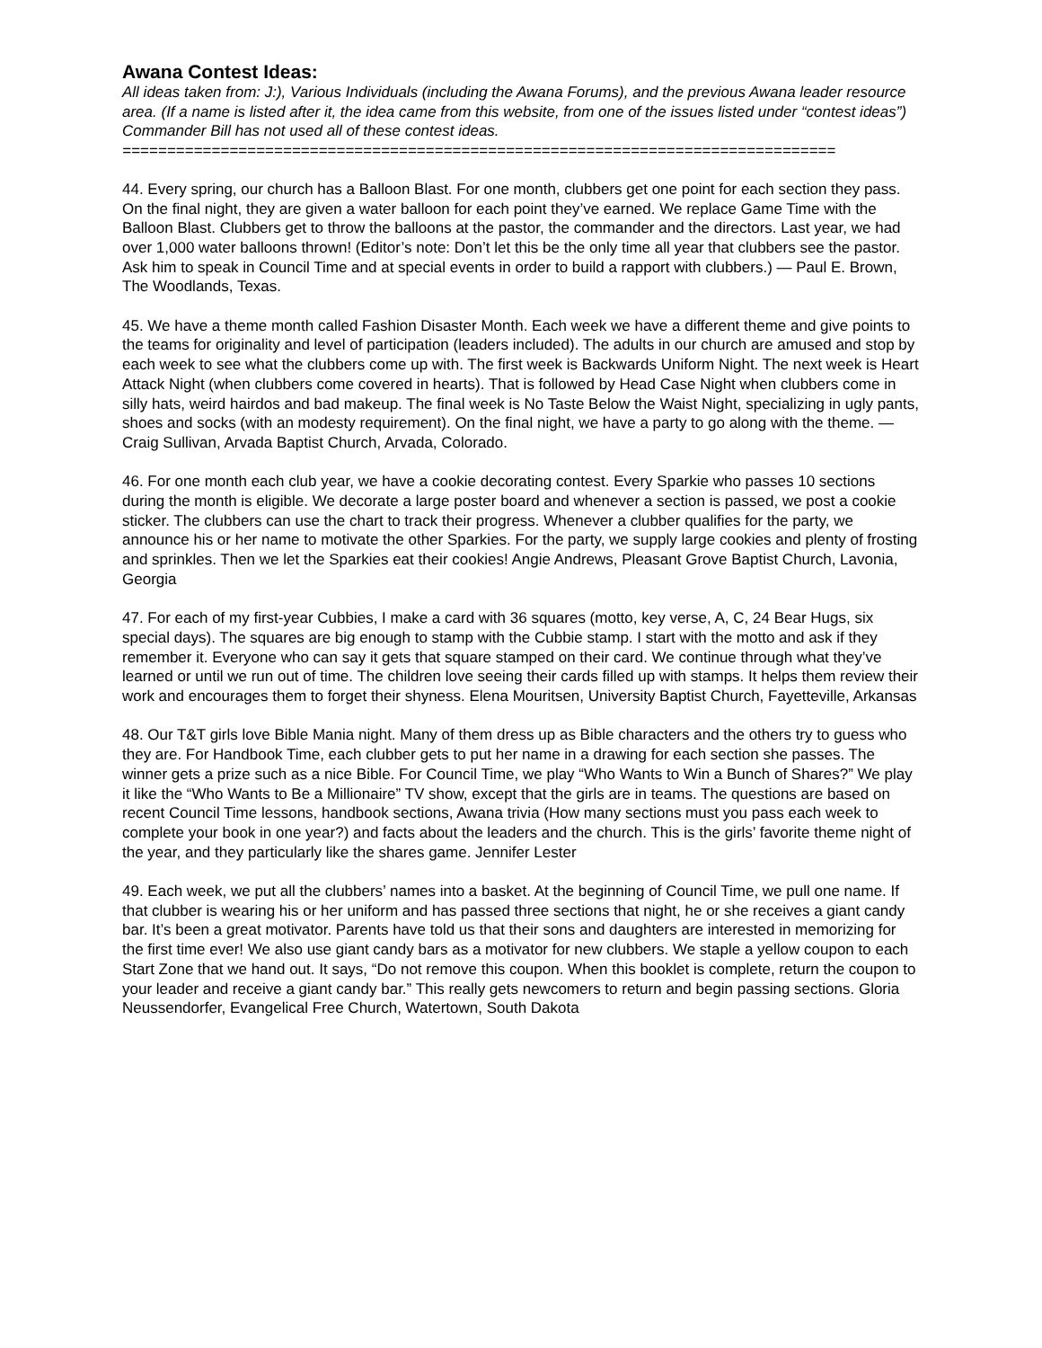Awana Contest Ideas:
All ideas taken from: J:), Various Individuals (including the Awana Forums), and the previous Awana leader resource area. (If a name is listed after it, the idea came from this website, from one of the issues listed under “contest ideas”) Commander Bill has not used all of these contest ideas.
================================================================================
44. Every spring, our church has a Balloon Blast. For one month, clubbers get one point for each section they pass. On the final night, they are given a water balloon for each point they’ve earned. We replace Game Time with the Balloon Blast. Clubbers get to throw the balloons at the pastor, the commander and the directors. Last year, we had over 1,000 water balloons thrown! (Editor’s note: Don’t let this be the only time all year that clubbers see the pastor. Ask him to speak in Council Time and at special events in order to build a rapport with clubbers.) — Paul E. Brown, The Woodlands, Texas.
45. We have a theme month called Fashion Disaster Month. Each week we have a different theme and give points to the teams for originality and level of participation (leaders included). The adults in our church are amused and stop by each week to see what the clubbers come up with. The first week is Backwards Uniform Night. The next week is Heart Attack Night (when clubbers come covered in hearts). That is followed by Head Case Night when clubbers come in silly hats, weird hairdos and bad makeup. The final week is No Taste Below the Waist Night, specializing in ugly pants, shoes and socks (with an modesty requirement). On the final night, we have a party to go along with the theme. — Craig Sullivan, Arvada Baptist Church, Arvada, Colorado.
46. For one month each club year, we have a cookie decorating contest. Every Sparkie who passes 10 sections during the month is eligible. We decorate a large poster board and whenever a section is passed, we post a cookie sticker. The clubbers can use the chart to track their progress. Whenever a clubber qualifies for the party, we announce his or her name to motivate the other Sparkies. For the party, we supply large cookies and plenty of frosting and sprinkles. Then we let the Sparkies eat their cookies! Angie Andrews, Pleasant Grove Baptist Church, Lavonia, Georgia
47. For each of my first-year Cubbies, I make a card with 36 squares (motto, key verse, A, C, 24 Bear Hugs, six special days). The squares are big enough to stamp with the Cubbie stamp. I start with the motto and ask if they remember it. Everyone who can say it gets that square stamped on their card. We continue through what they’ve learned or until we run out of time. The children love seeing their cards filled up with stamps. It helps them review their work and encourages them to forget their shyness. Elena Mouritsen, University Baptist Church, Fayetteville, Arkansas
48. Our T&T girls love Bible Mania night. Many of them dress up as Bible characters and the others try to guess who they are. For Handbook Time, each clubber gets to put her name in a drawing for each section she passes. The winner gets a prize such as a nice Bible. For Council Time, we play “Who Wants to Win a Bunch of Shares?” We play it like the “Who Wants to Be a Millionaire” TV show, except that the girls are in teams. The questions are based on recent Council Time lessons, handbook sections, Awana trivia (How many sections must you pass each week to complete your book in one year?) and facts about the leaders and the church. This is the girls’ favorite theme night of the year, and they particularly like the shares game. Jennifer Lester
49. Each week, we put all the clubbers’ names into a basket. At the beginning of Council Time, we pull one name. If that clubber is wearing his or her uniform and has passed three sections that night, he or she receives a giant candy bar. It’s been a great motivator. Parents have told us that their sons and daughters are interested in memorizing for the first time ever! We also use giant candy bars as a motivator for new clubbers. We staple a yellow coupon to each Start Zone that we hand out. It says, “Do not remove this coupon. When this booklet is complete, return the coupon to your leader and receive a giant candy bar.” This really gets newcomers to return and begin passing sections. Gloria Neussendorfer, Evangelical Free Church, Watertown, South Dakota